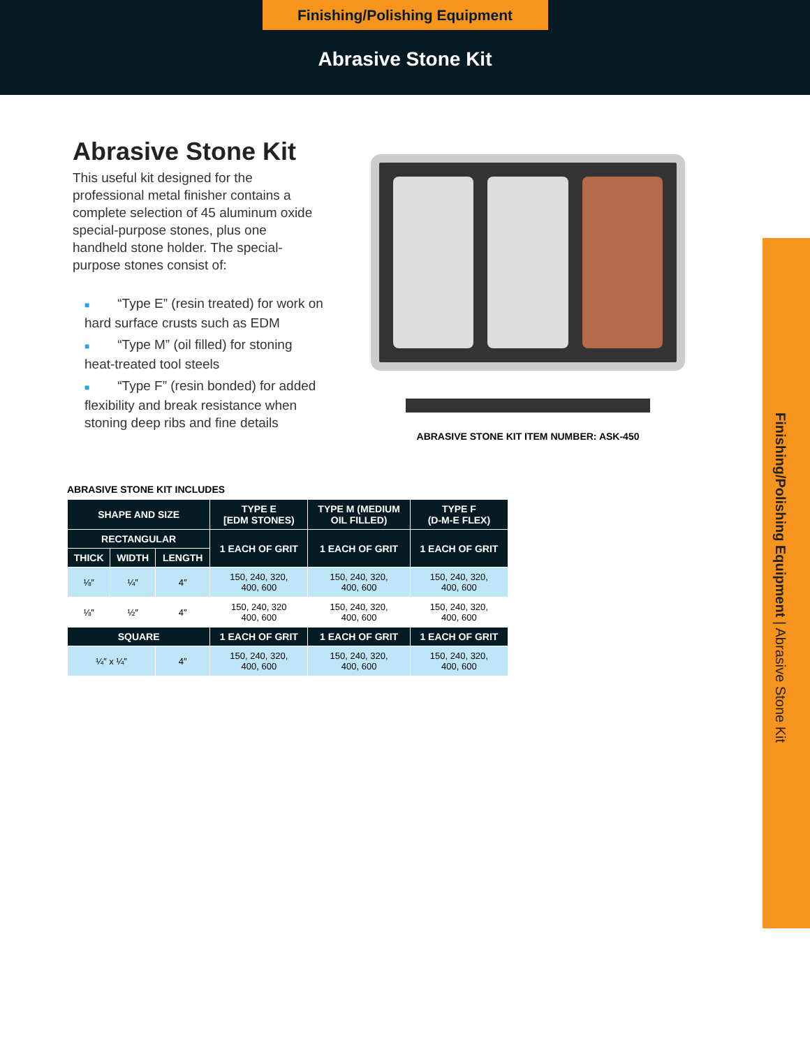Finishing/Polishing Equipment
Abrasive Stone Kit
Abrasive Stone Kit
This useful kit designed for the professional metal finisher contains a complete selection of 45 aluminum oxide special-purpose stones, plus one handheld stone holder. The special-purpose stones consist of:
■ “Type E” (resin treated) for work on hard surface crusts such as EDM
■ “Type M” (oil filled) for stoning heat-treated tool steels
■ “Type F” (resin bonded) for added flexibility and break resistance when stoning deep ribs and fine details
ABRASIVE STONE KIT ITEM NUMBER: ASK-450
ABRASIVE STONE KIT INCLUDES
| SHAPE AND SIZE | | | TYPE E [EDM STONES) | TYPE M (MEDIUM OIL FILLED) | TYPE F (D-M-E FLEX) |
| --- | --- | --- | --- | --- | --- |
| RECTANGULAR | | | 1 EACH OF GRIT | 1 EACH OF GRIT | 1 EACH OF GRIT |
| THICK | WIDTH | LENGTH | | | |
| ⅛″ | ¼″ | 4″ | 150, 240, 320, 400, 600 | 150, 240, 320, 400, 600 | 150, 240, 320, 400, 600 |
| ⅛″ | ½″ | 4″ | 150, 240, 320 400, 600 | 150, 240, 320, 400, 600 | 150, 240, 320, 400, 600 |
| SQUARE | | | 1 EACH OF GRIT | 1 EACH OF GRIT | 1 EACH OF GRIT |
| ¼″ x ¼″ | | 4″ | 150, 240, 320, 400, 600 | 150, 240, 320, 400, 600 | 150, 240, 320, 400, 600 |
Finishing/Polishing Equipment | Abrasive Stone Kit